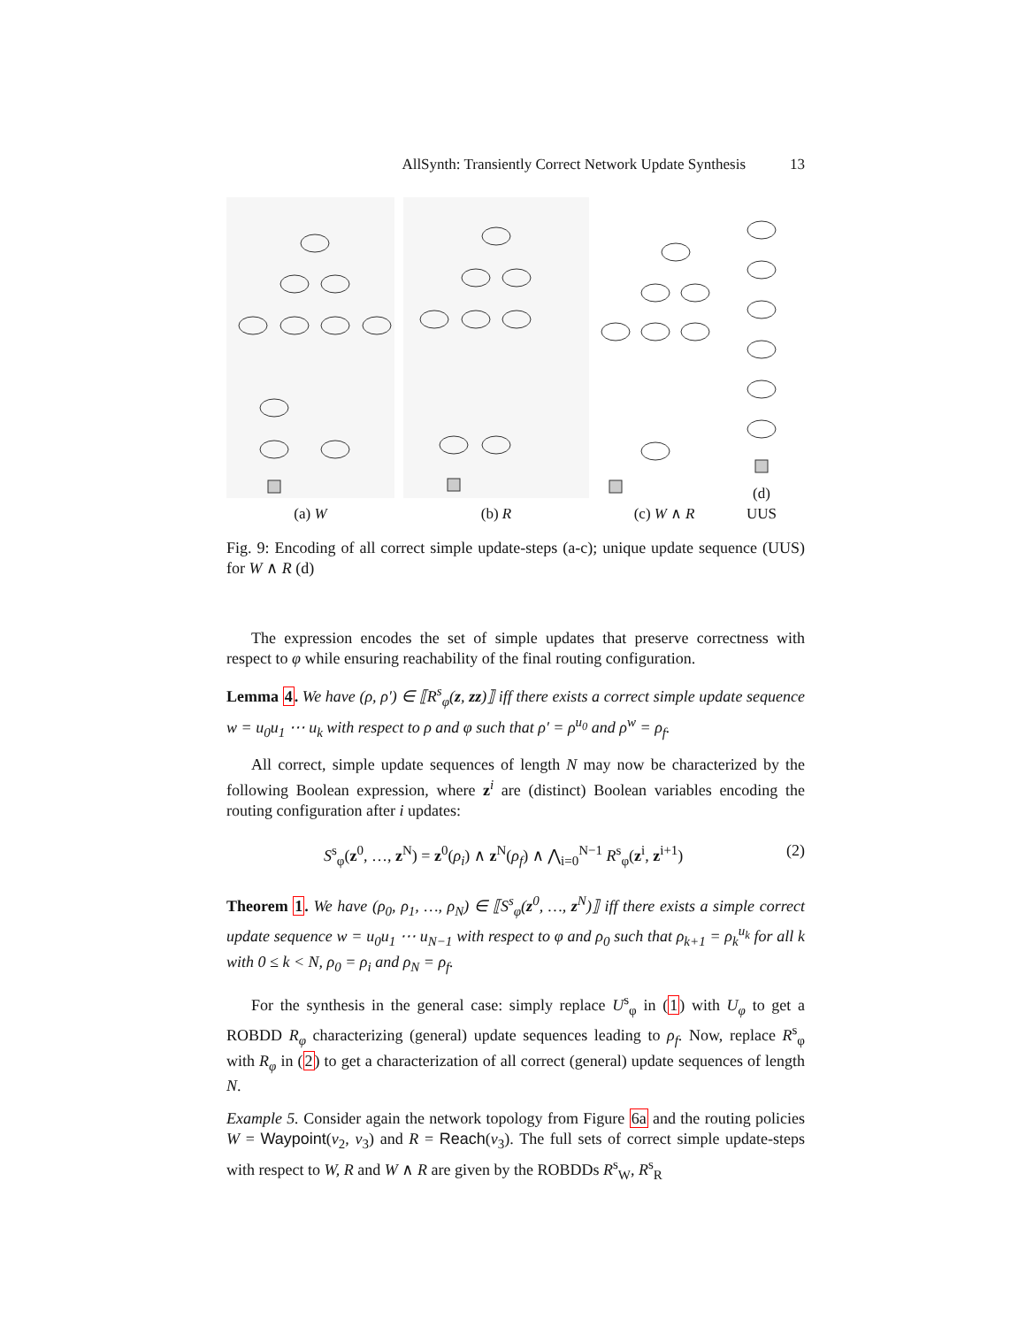AllSynth: Transiently Correct Network Update Synthesis 13
(a) W
(b) R
(c) W ∧ R
(d)
UUS
Fig. 9: Encoding of all correct simple update-steps (a-c); unique update sequence (UUS) for W ∧ R (d)
The expression encodes the set of simple updates that preserve correctness with respect to φ while ensuring reachability of the final routing configuration.
Lemma 4. We have (ρ, ρ′) ∈ ⟦R<sup>s</sup><sub>φ</sub>(z, zz)⟧ iff there exists a correct simple update sequence w = u<sub>0</sub>u<sub>1</sub> ⋯ u<sub>k</sub> with respect to ρ and φ such that ρ′ = ρ<sup>u<sub>0</sub></sup> and ρ<sup>w</sup> = ρ<sub>f</sub>.
All correct, simple update sequences of length N may now be characterized by the following Boolean expression, where z<sup>i</sup> are (distinct) Boolean variables encoding the routing configuration after i updates:
S<sup>s</sup><sub>φ</sub>(z<sup>0</sup>, …, z<sup>N</sup>) = z<sup>0</sup>(ρ<sub>i</sub>) ∧ z<sup>N</sup>(ρ<sub>f</sub>) ∧ ⋀<sub>i=0</sub><sup>N−1</sup> R<sup>s</sup><sub>φ</sub>(z<sup>i</sup>, z<sup>i+1</sup>) (2)
Theorem 1. We have (ρ<sub>0</sub>, ρ<sub>1</sub>, …, ρ<sub>N</sub>) ∈ ⟦S<sup>s</sup><sub>φ</sub>(z<sup>0</sup>, …, z<sup>N</sup>)⟧ iff there exists a simple correct update sequence w = u<sub>0</sub>u<sub>1</sub> ⋯ u<sub>N−1</sub> with respect to φ and ρ<sub>0</sub> such that ρ<sub>k+1</sub> = ρ<sub>k</sub><sup>u<sub>k</sub></sup> for all k with 0 ≤ k < N, ρ<sub>0</sub> = ρ<sub>i</sub> and ρ<sub>N</sub> = ρ<sub>f</sub>.
For the synthesis in the general case: simply replace U<sup>s</sup><sub>φ</sub> in (1) with U<sub>φ</sub> to get a ROBDD R<sub>φ</sub> characterizing (general) update sequences leading to ρ<sub>f</sub>. Now, replace R<sup>s</sup><sub>φ</sub> with R<sub>φ</sub> in (2) to get a characterization of all correct (general) update sequences of length N.
Example 5. Consider again the network topology from Figure 6a and the routing policies W = Waypoint(v<sub>2</sub>, v<sub>3</sub>) and R = Reach(v<sub>3</sub>). The full sets of correct simple update-steps with respect to W, R and W ∧ R are given by the ROBDDs R<sup>s</sup><sub>W</sub>, R<sup>s</sup><sub>R</sub>